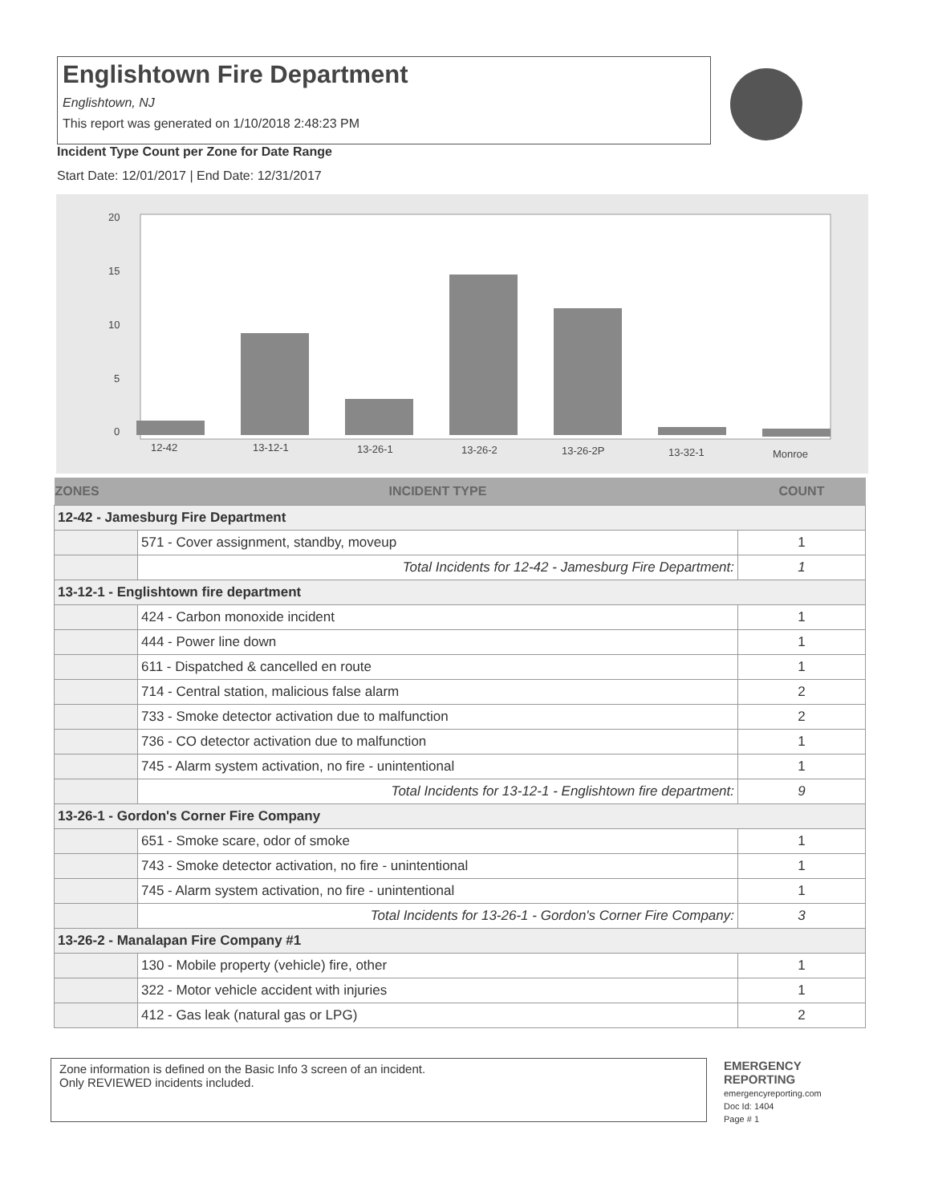Englishtown Fire Department
Englishtown, NJ
This report was generated on 1/10/2018 2:48:23 PM
Incident Type Count per Zone for Date Range
Start Date: 12/01/2017 | End Date: 12/31/2017
20
15
10
5
0
12-42
13-12-1
13-26-1
13-26-2
13-26-2P
13-32-1
Monroe
| ZONES | INCIDENT TYPE | COUNT |
| --- | --- | --- |
| 12-42 - Jamesburg Fire Department | | |
| | 571 - Cover assignment, standby, moveup | 1 |
| | Total Incidents for 12-42 - Jamesburg Fire Department: | 1 |
| 13-12-1 - Englishtown fire department | | |
| | 424 - Carbon monoxide incident | 1 |
| | 444 - Power line down | 1 |
| | 611 - Dispatched & cancelled en route | 1 |
| | 714 - Central station, malicious false alarm | 2 |
| | 733 - Smoke detector activation due to malfunction | 2 |
| | 736 - CO detector activation due to malfunction | 1 |
| | 745 - Alarm system activation, no fire - unintentional | 1 |
| | Total Incidents for 13-12-1 - Englishtown fire department: | 9 |
| 13-26-1 - Gordon's Corner Fire Company | | |
| | 651 - Smoke scare, odor of smoke | 1 |
| | 743 - Smoke detector activation, no fire - unintentional | 1 |
| | 745 - Alarm system activation, no fire - unintentional | 1 |
| | Total Incidents for 13-26-1 - Gordon's Corner Fire Company: | 3 |
| 13-26-2 - Manalapan Fire Company #1 | | |
| | 130 - Mobile property (vehicle) fire, other | 1 |
| | 322 - Motor vehicle accident with injuries | 1 |
| | 412 - Gas leak (natural gas or LPG) | 2 |
Zone information is defined on the Basic Info 3 screen of an incident.
Only REVIEWED incidents included.
EMERGENCY
REPORTING
emergencyreporting.com
Doc Id: 1404
Page # 1